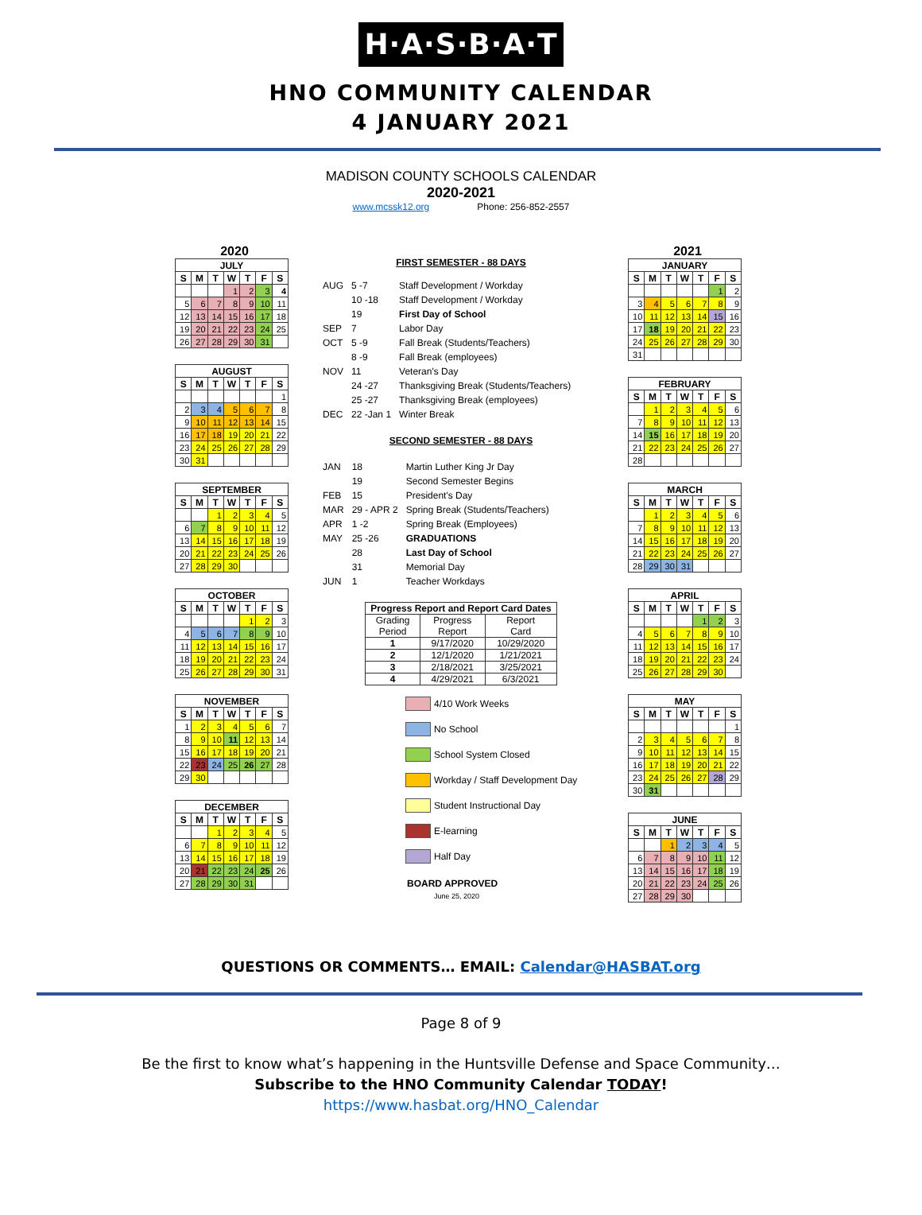H·A·S·B·A·T
HNO COMMUNITY CALENDAR
4 JANUARY 2021
MADISON COUNTY SCHOOLS CALENDAR
2020-2021
www.mcssk12.org Phone: 256-852-2557
2020
| JULY | | | | | | |
| --- | --- | --- | --- | --- | --- | --- |
| S | M | T | W | T | F | S |
| | | | 1 | 2 | 3 | 4 |
| 5 | 6 | 7 | 8 | 9 | 10 | 11 |
| 12 | 13 | 14 | 15 | 16 | 17 | 18 |
| 19 | 20 | 21 | 22 | 23 | 24 | 25 |
| 26 | 27 | 28 | 29 | 30 | 31 | |
| AUGUST | | | | | | |
| --- | --- | --- | --- | --- | --- | --- |
| S | M | T | W | T | F | S |
| | | | | | | 1 |
| 2 | 3 | 4 | 5 | 6 | 7 | 8 |
| 9 | 10 | 11 | 12 | 13 | 14 | 15 |
| 16 | 17 | 18 | 19 | 20 | 21 | 22 |
| 23 | 24 | 25 | 26 | 27 | 28 | 29 |
| 30 | 31 | | | | | |
| SEPTEMBER | | | | | | |
| --- | --- | --- | --- | --- | --- | --- |
| S | M | T | W | T | F | S |
| | | 1 | 2 | 3 | 4 | 5 |
| 6 | 7 | 8 | 9 | 10 | 11 | 12 |
| 13 | 14 | 15 | 16 | 17 | 18 | 19 |
| 20 | 21 | 22 | 23 | 24 | 25 | 26 |
| 27 | 28 | 29 | 30 | | | |
| OCTOBER | | | | | | |
| --- | --- | --- | --- | --- | --- | --- |
| S | M | T | W | T | F | S |
| | | | | 1 | 2 | 3 |
| 4 | 5 | 6 | 7 | 8 | 9 | 10 |
| 11 | 12 | 13 | 14 | 15 | 16 | 17 |
| 18 | 19 | 20 | 21 | 22 | 23 | 24 |
| 25 | 26 | 27 | 28 | 29 | 30 | 31 |
| NOVEMBER | | | | | | |
| --- | --- | --- | --- | --- | --- | --- |
| S | M | T | W | T | F | S |
| 1 | 2 | 3 | 4 | 5 | 6 | 7 |
| 8 | 9 | 10 | 11 | 12 | 13 | 14 |
| 15 | 16 | 17 | 18 | 19 | 20 | 21 |
| 22 | 23 | 24 | 25 | 26 | 27 | 28 |
| 29 | 30 | | | | | |
| DECEMBER | | | | | | |
| --- | --- | --- | --- | --- | --- | --- |
| S | M | T | W | T | F | S |
| | | 1 | 2 | 3 | 4 | 5 |
| 6 | 7 | 8 | 9 | 10 | 11 | 12 |
| 13 | 14 | 15 | 16 | 17 | 18 | 19 |
| 20 | 21 | 22 | 23 | 24 | 25 | 26 |
| 27 | 28 | 29 | 30 | 31 | | |
FIRST SEMESTER - 88 DAYS
| AUG | 5 -7 | Staff Development / Workday |
| | 10 -18 | Staff Development / Workday |
| | 19 | First Day of School |
| SEP | 7 | Labor Day |
| OCT | 5 -9 | Fall Break (Students/Teachers) |
| | 8 -9 | Fall Break (employees) |
| NOV | 11 | Veteran's Day |
| | 24 -27 | Thanksgiving Break (Students/Teachers) |
| | 25 -27 | Thanksgiving Break (employees) |
| DEC | 22 -Jan 1 | Winter Break |
SECOND SEMESTER - 88 DAYS
| JAN | 18 | Martin Luther King Jr Day |
| | 19 | Second Semester Begins |
| FEB | 15 | President's Day |
| MAR | 29 - APR 2 | Spring Break (Students/Teachers) |
| APR | 1 -2 | Spring Break (Employees) |
| MAY | 25 -26 | GRADUATIONS |
| | 28 | Last Day of School |
| | 31 | Memorial Day |
| JUN | 1 | Teacher Workdays |
| Progress Report and Report Card Dates | | |
| --- | --- | --- |
| Grading Period | Progress Report | Report Card |
| 1 | 9/17/2020 | 10/29/2020 |
| 2 | 12/1/2020 | 1/21/2021 |
| 3 | 2/18/2021 | 3/25/2021 |
| 4 | 4/29/2021 | 6/3/2021 |
4/10 Work Weeks
No School
School System Closed
Workday / Staff Development Day
Student Instructional Day
E-learning
Half Day
BOARD APPROVED
June 25, 2020
2021
| JANUARY | | | | | | |
| --- | --- | --- | --- | --- | --- | --- |
| S | M | T | W | T | F | S |
| | | | | | 1 | 2 |
| 3 | 4 | 5 | 6 | 7 | 8 | 9 |
| 10 | 11 | 12 | 13 | 14 | 15 | 16 |
| 17 | 18 | 19 | 20 | 21 | 22 | 23 |
| 24 | 25 | 26 | 27 | 28 | 29 | 30 |
| 31 | | | | | | |
| FEBRUARY | | | | | | |
| --- | --- | --- | --- | --- | --- | --- |
| S | M | T | W | T | F | S |
| | 1 | 2 | 3 | 4 | 5 | 6 |
| 7 | 8 | 9 | 10 | 11 | 12 | 13 |
| 14 | 15 | 16 | 17 | 18 | 19 | 20 |
| 21 | 22 | 23 | 24 | 25 | 26 | 27 |
| 28 | | | | | | |
| MARCH | | | | | | |
| --- | --- | --- | --- | --- | --- | --- |
| S | M | T | W | T | F | S |
| | 1 | 2 | 3 | 4 | 5 | 6 |
| 7 | 8 | 9 | 10 | 11 | 12 | 13 |
| 14 | 15 | 16 | 17 | 18 | 19 | 20 |
| 21 | 22 | 23 | 24 | 25 | 26 | 27 |
| 28 | 29 | 30 | 31 | | | |
| APRIL | | | | | | |
| --- | --- | --- | --- | --- | --- | --- |
| S | M | T | W | T | F | S |
| | | | | 1 | 2 | 3 |
| 4 | 5 | 6 | 7 | 8 | 9 | 10 |
| 11 | 12 | 13 | 14 | 15 | 16 | 17 |
| 18 | 19 | 20 | 21 | 22 | 23 | 24 |
| 25 | 26 | 27 | 28 | 29 | 30 | |
| MAY | | | | | | |
| --- | --- | --- | --- | --- | --- | --- |
| S | M | T | W | T | F | S |
| | | | | | | 1 |
| 2 | 3 | 4 | 5 | 6 | 7 | 8 |
| 9 | 10 | 11 | 12 | 13 | 14 | 15 |
| 16 | 17 | 18 | 19 | 20 | 21 | 22 |
| 23 | 24 | 25 | 26 | 27 | 28 | 29 |
| 30 | 31 | | | | | |
| JUNE | | | | | | |
| --- | --- | --- | --- | --- | --- | --- |
| S | M | T | W | T | F | S |
| | | 1 | 2 | 3 | 4 | 5 |
| 6 | 7 | 8 | 9 | 10 | 11 | 12 |
| 13 | 14 | 15 | 16 | 17 | 18 | 19 |
| 20 | 21 | 22 | 23 | 24 | 25 | 26 |
| 27 | 28 | 29 | 30 | | | |
QUESTIONS OR COMMENTS… EMAIL: Calendar@HASBAT.org
Page 8 of 9
Be the first to know what’s happening in the Huntsville Defense and Space Community…
Subscribe to the HNO Community Calendar TODAY!
https://www.hasbat.org/HNO_Calendar